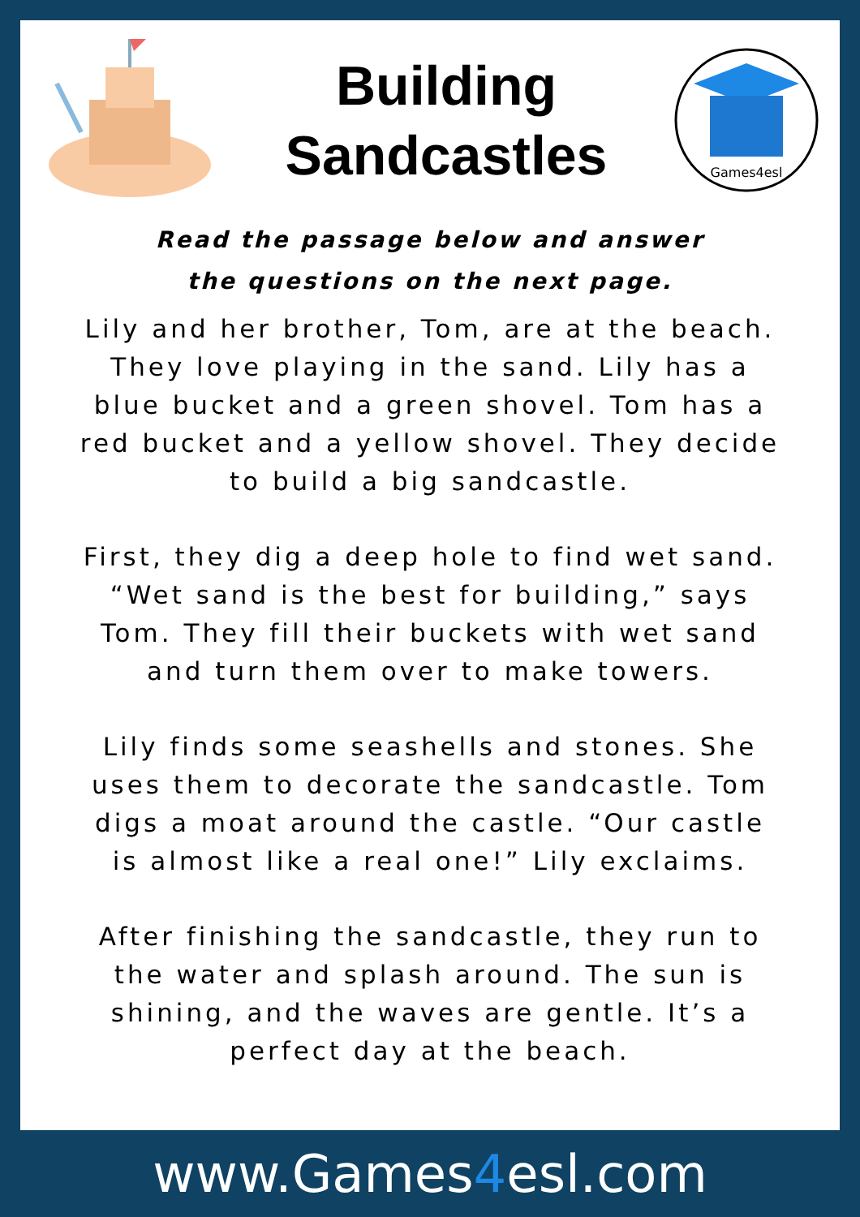Building
Sandcastles
Games4esl
Read the passage below and answer the questions on the next page.
Lily and her brother, Tom, are at the beach. They love playing in the sand. Lily has a blue bucket and a green shovel. Tom has a red bucket and a yellow shovel. They decide to build a big sandcastle.
First, they dig a deep hole to find wet sand. “Wet sand is the best for building,” says Tom. They fill their buckets with wet sand and turn them over to make towers.
Lily finds some seashells and stones. She uses them to decorate the sandcastle. Tom digs a moat around the castle. “Our castle is almost like a real one!” Lily exclaims.
After finishing the sandcastle, they run to the water and splash around. The sun is shining, and the waves are gentle. It’s a perfect day at the beach.
www.Games 4 esl.com